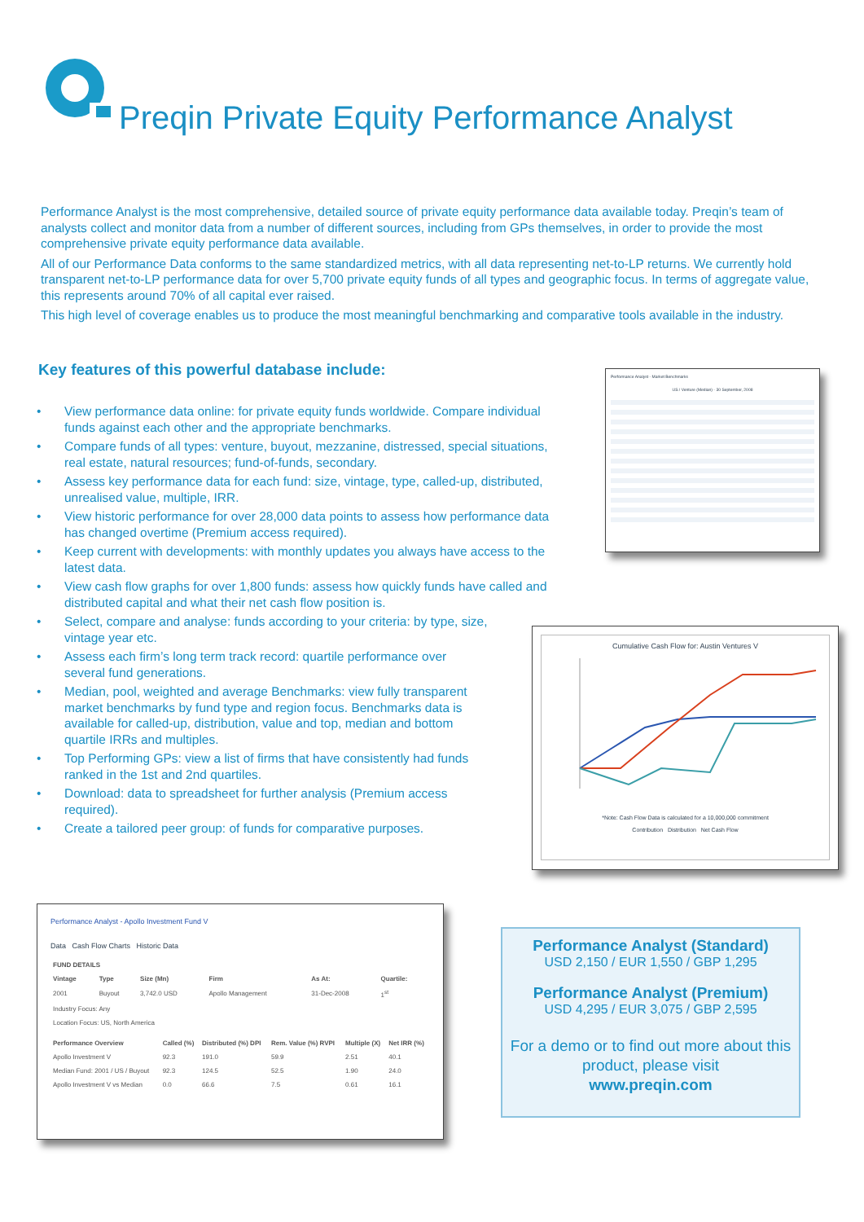Preqin Private Equity Performance Analyst
Performance Analyst is the most comprehensive, detailed source of private equity performance data available today. Preqin’s team of analysts collect and monitor data from a number of different sources, including from GPs themselves, in order to provide the most comprehensive private equity performance data available.
All of our Performance Data conforms to the same standardized metrics, with all data representing net-to-LP returns. We currently hold transparent net-to-LP performance data for over 5,700 private equity funds of all types and geographic focus. In terms of aggregate value, this represents around 70% of all capital ever raised.
This high level of coverage enables us to produce the most meaningful benchmarking and comparative tools available in the industry.
Key features of this powerful database include:
• View performance data online: for private equity funds worldwide. Compare individual funds against each other and the appropriate benchmarks.
• Compare funds of all types: venture, buyout, mezzanine, distressed, special situations, real estate, natural resources; fund-of-funds, secondary.
• Assess key performance data for each fund: size, vintage, type, called-up, distributed, unrealised value, multiple, IRR.
• View historic performance for over 28,000 data points to assess how performance data has changed overtime (Premium access required).
• Keep current with developments: with monthly updates you always have access to the latest data.
• View cash flow graphs for over 1,800 funds: assess how quickly funds have called and distributed capital and what their net cash flow position is.
• Select, compare and analyse: funds according to your criteria: by type, size, vintage year etc.
• Assess each firm’s long term track record: quartile performance over several fund generations.
• Median, pool, weighted and average Benchmarks: view fully transparent market benchmarks by fund type and region focus. Benchmarks data is available for called-up, distribution, value and top, median and bottom quartile IRRs and multiples.
• Top Performing GPs: view a list of firms that have consistently had funds ranked in the 1st and 2nd quartiles.
• Download: data to spreadsheet for further analysis (Premium access required).
• Create a tailored peer group: of funds for comparative purposes.
Performance Analyst - Market Benchmarks
US / Venture (Median) - 30 September, 2008
Cumulative Cash Flow for: Austin Ventures V
*Note: Cash Flow Data is calculated for a 10,000,000 commitment
Contribution Distribution Net Cash Flow
Performance Analyst - Apollo Investment Fund V
Data Cash Flow Charts Historic Data
| FUND DETAILS | | | | | |
| --- | --- | --- | --- | --- | --- |
| Vintage | Type | Size (Mn) | Firm | As At: | Quartile: |
| 2001 | Buyout | 3,742.0 USD | Apollo Management | 31-Dec-2008 | 1<sup>st</sup> |
| Industry Focus: Any | | | | | |
| Location Focus: US, North America | | | | | |
| Performance Overview | Called (%) | Distributed (%) DPI | Rem. Value (%) RVPI | Multiple (X) | Net IRR (%) |
| --- | --- | --- | --- | --- | --- |
| Apollo Investment V | 92.3 | 191.0 | 59.9 | 2.51 | 40.1 |
| Median Fund: 2001 / US / Buyout | 92.3 | 124.5 | 52.5 | 1.90 | 24.0 |
| Apollo Investment V vs Median | 0.0 | 66.6 | 7.5 | 0.61 | 16.1 |
Performance Analyst (Standard)
USD 2,150 / EUR 1,550 / GBP 1,295
Performance Analyst (Premium)
USD 4,295 / EUR 3,075 / GBP 2,595
For a demo or to find out more about this product, please visit
www.preqin.com